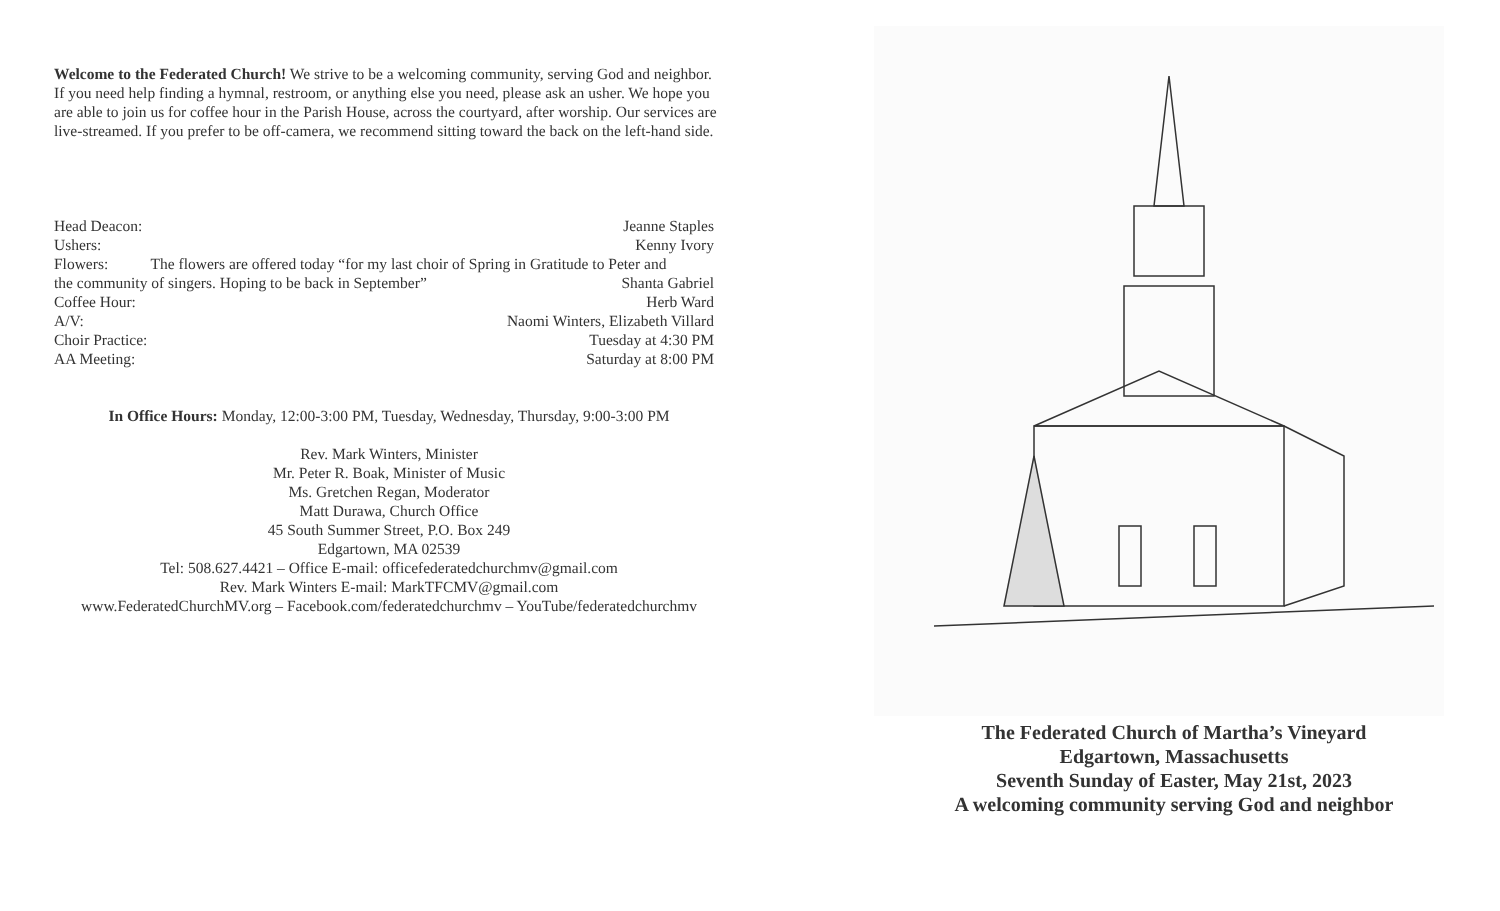Welcome to the Federated Church! We strive to be a welcoming community, serving God and neighbor. If you need help finding a hymnal, restroom, or anything else you need, please ask an usher. We hope you are able to join us for coffee hour in the Parish House, across the courtyard, after worship. Our services are live-streamed. If you prefer to be off-camera, we recommend sitting toward the back on the left-hand side.
Head Deacon: Jeanne Staples
Ushers: Kenny Ivory
Flowers: The flowers are offered today “for my last choir of Spring in Gratitude to Peter and
the community of singers. Hoping to be back in September” Shanta Gabriel
Coffee Hour: Herb Ward
A/V: Naomi Winters, Elizabeth Villard
Choir Practice: Tuesday at 4:30 PM
AA Meeting: Saturday at 8:00 PM
In Office Hours: Monday, 12:00-3:00 PM, Tuesday, Wednesday, Thursday, 9:00-3:00 PM
Rev. Mark Winters, Minister
Mr. Peter R. Boak, Minister of Music
Ms. Gretchen Regan, Moderator
Matt Durawa, Church Office
45 South Summer Street, P.O. Box 249
Edgartown, MA 02539
Tel: 508.627.4421 – Office E-mail: officefederatedchurchmv@gmail.com
Rev. Mark Winters E-mail: MarkTFCMV@gmail.com
www.FederatedChurchMV.org – Facebook.com/federatedchurchmv – YouTube/federatedchurchmv
The Federated Church of Martha’s Vineyard
Edgartown, Massachusetts
Seventh Sunday of Easter, May 21st, 2023
A welcoming community serving God and neighbor